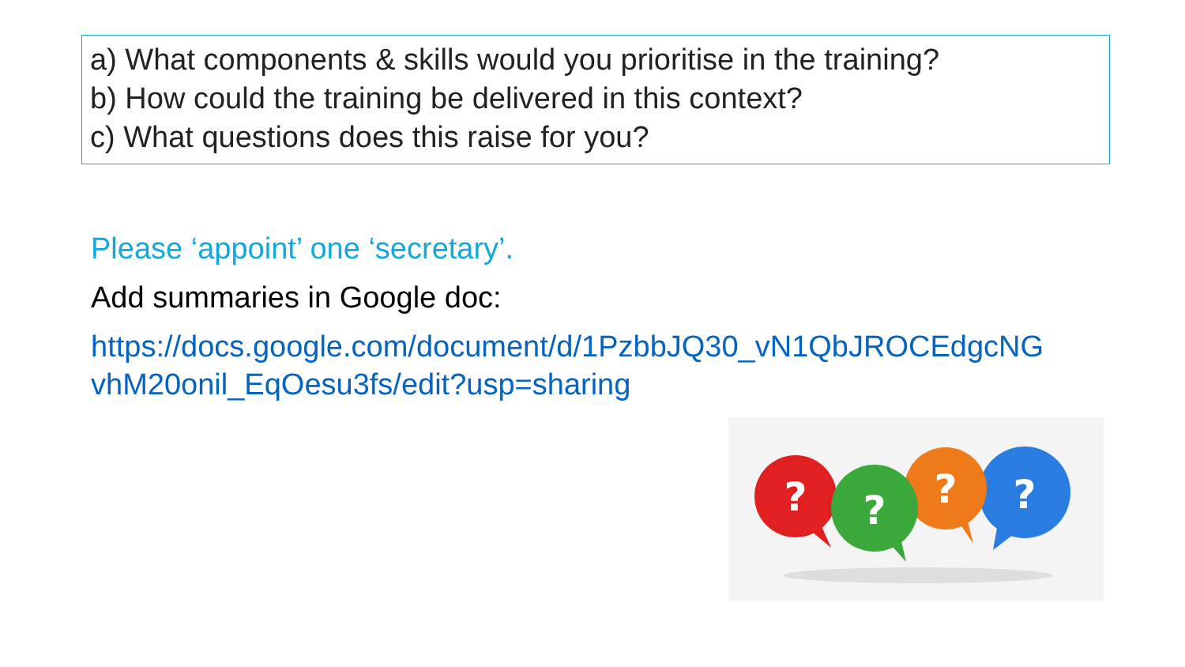a) What components & skills would you prioritise in the training?
b) How could the training be delivered in this context?
c) What questions does this raise for you?
Please ‘appoint’ one ‘secretary’.
Add summaries in Google doc:
https://docs.google.com/document/d/1PzbbJQ30_vN1QbJROCEdgcNG
vhM20onil_EqOesu3fs/edit?usp=sharing
?
?
?
?